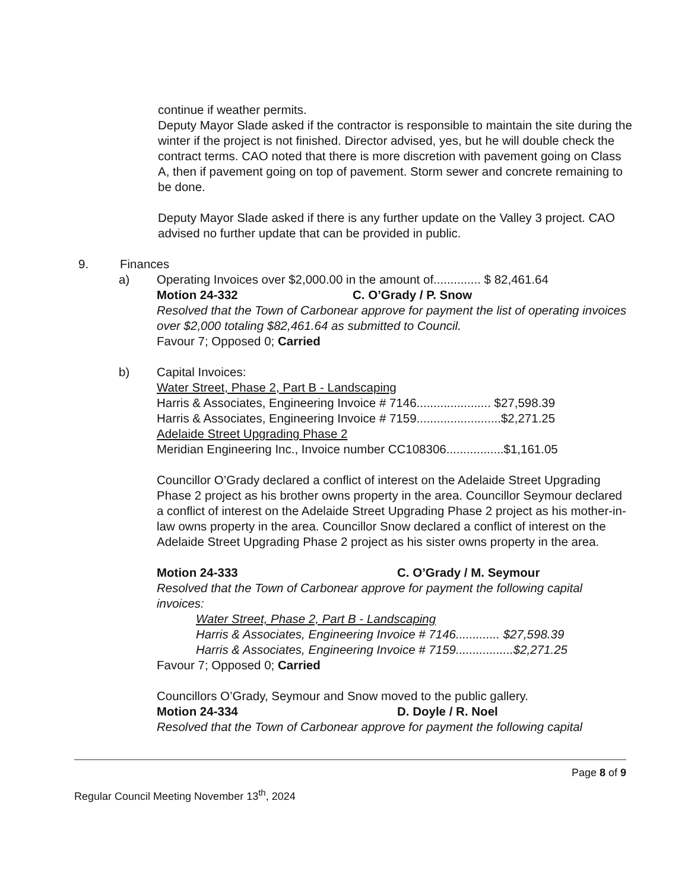continue if weather permits.
Deputy Mayor Slade asked if the contractor is responsible to maintain the site during the winter if the project is not finished. Director advised, yes, but he will double check the contract terms. CAO noted that there is more discretion with pavement going on Class A, then if pavement going on top of pavement. Storm sewer and concrete remaining to be done.
Deputy Mayor Slade asked if there is any further update on the Valley 3 project. CAO advised no further update that can be provided in public.
9. Finances
a) Operating Invoices over $2,000.00 in the amount of.............. $ 82,461.64
Motion 24-332 C. O’Grady / P. Snow
Resolved that the Town of Carbonear approve for payment the list of operating invoices over $2,000 totaling $82,461.64 as submitted to Council.
Favour 7; Opposed 0; Carried
b) Capital Invoices:
Water Street, Phase 2, Part B - Landscaping
Harris & Associates, Engineering Invoice # 7146...................... $27,598.39
Harris & Associates, Engineering Invoice # 7159.........................$2,271.25
Adelaide Street Upgrading Phase 2
Meridian Engineering Inc., Invoice number CC108306.................$1,161.05
Councillor O’Grady declared a conflict of interest on the Adelaide Street Upgrading Phase 2 project as his brother owns property in the area. Councillor Seymour declared a conflict of interest on the Adelaide Street Upgrading Phase 2 project as his mother-in-law owns property in the area. Councillor Snow declared a conflict of interest on the Adelaide Street Upgrading Phase 2 project as his sister owns property in the area.
Motion 24-333 C. O’Grady / M. Seymour
Resolved that the Town of Carbonear approve for payment the following capital invoices:
Water Street, Phase 2, Part B - Landscaping
Harris & Associates, Engineering Invoice # 7146............. $27,598.39
Harris & Associates, Engineering Invoice # 7159.................$2,271.25
Favour 7; Opposed 0; Carried
Councillors O’Grady, Seymour and Snow moved to the public gallery.
Motion 24-334 D. Doyle / R. Noel
Resolved that the Town of Carbonear approve for payment the following capital
Page 8 of 9
Regular Council Meeting November 13<sup>th</sup>, 2024